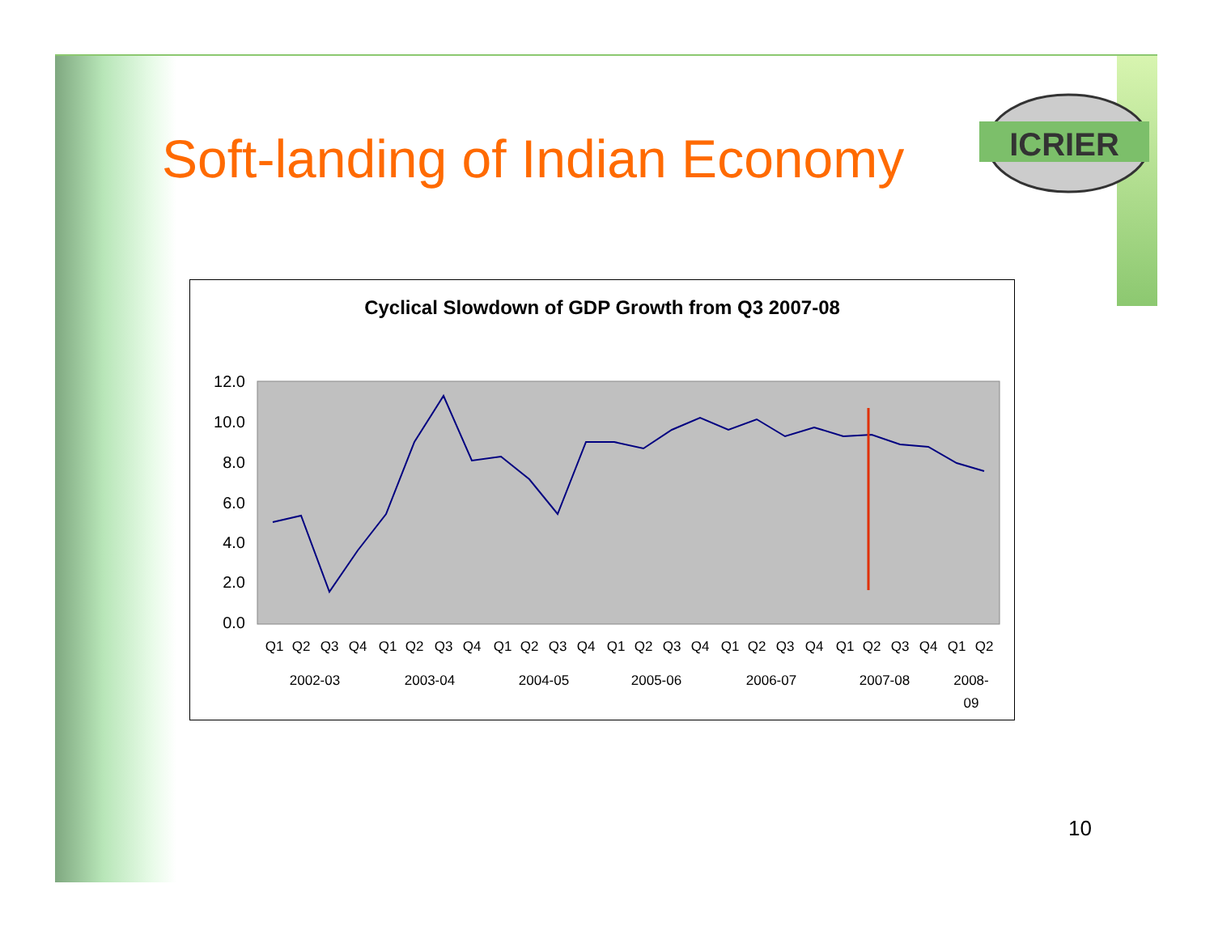Soft-landing of Indian Economy
ICRIER
Cyclical Slowdown of GDP Growth from Q3 2007-08
12.0
10.0
8.0
6.0
4.0
2.0
0.0
Q1
Q2
Q3
Q4
Q1
Q2
Q3
Q4
Q1
Q2
Q3
Q4
Q1
Q2
Q3
Q4
Q1
Q2
Q3
Q4
Q1
Q2
Q3
Q4
Q1
Q2
2002-03
2003-04
2004-05
2005-06
2006-07
2007-08
2008-
09
10